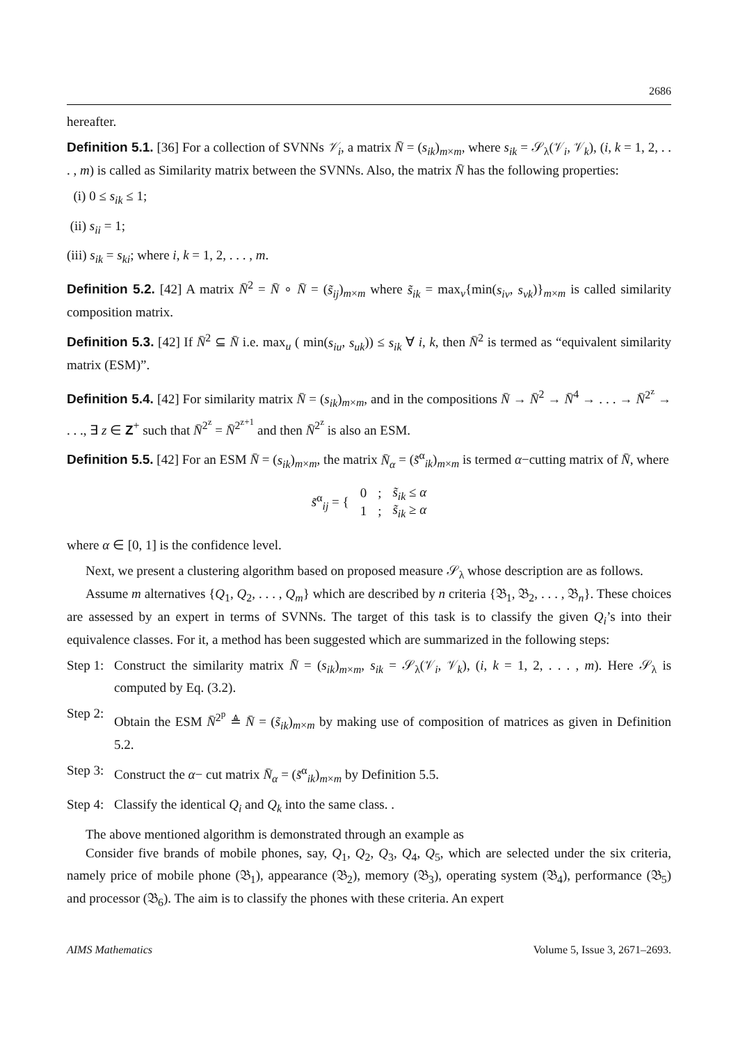2686
hereafter.
Definition 5.1. [36] For a collection of SVNNs 𝒱<sub>i</sub>, a matrix N̄ = (s<sub>ik</sub>)<sub>m×m</sub>, where s<sub>ik</sub> = 𝒮<sub>λ</sub>(𝒱<sub>i</sub>, 𝒱<sub>k</sub>), (i, k = 1, 2, . . . , m) is called as Similarity matrix between the SVNNs. Also, the matrix N̄ has the following properties:
(i) 0 ≤ s<sub>ik</sub> ≤ 1;
(ii) s<sub>ii</sub> = 1;
(iii) s<sub>ik</sub> = s<sub>ki</sub>; where i, k = 1, 2, . . . , m.
Definition 5.2. [42] A matrix N̄<sup>2</sup> = N̄ ∘ N̄ = (s̃<sub>ij</sub>)<sub>m×m</sub> where s̃<sub>ik</sub> = max<sub>v</sub>{min(s<sub>iv</sub>, s<sub>vk</sub>)}<sub>m×m</sub> is called similarity composition matrix.
Definition 5.3. [42] If N̄<sup>2</sup> ⊆ N̄ i.e. max<sub>u</sub> ( min(s<sub>iu</sub>, s<sub>uk</sub>)) ≤ s<sub>ik</sub> ∀ i, k, then N̄<sup>2</sup> is termed as “equivalent similarity matrix (ESM)”.
Definition 5.4. [42] For similarity matrix N̄ = (s<sub>ik</sub>)<sub>m×m</sub>, and in the compositions N̄ → N̄<sup>2</sup> → N̄<sup>4</sup> → . . . → N̄<sup>2<sup>z</sup></sup> → . . ., ∃ z ∈ Z<sup>+</sup> such that N̄<sup>2<sup>z</sup></sup> = N̄<sup>2<sup>z+1</sup></sup> and then N̄<sup>2<sup>z</sup></sup> is also an ESM.
Definition 5.5. [42] For an ESM N̄ = (s<sub>ik</sub>)<sub>m×m</sub>, the matrix N̄<sub>α</sub> = (s̃<sup>α</sup><sub>ik</sub>)<sub>m×m</sub> is termed α−cutting matrix of N̄, where
| s̃<sup>α</sup><sub>ij</sub> = { | 0 | ; | s̃<sub>ik</sub> ≤ α |
| | 1 | ; | s̃<sub>ik</sub> ≥ α |
where α ∈ [0, 1] is the confidence level.
Next, we present a clustering algorithm based on proposed measure 𝒮<sub>λ</sub> whose description are as follows.
Assume m alternatives {Q<sub>1</sub>, Q<sub>2</sub>, . . . , Q<sub>m</sub>} which are described by n criteria {𝔅<sub>1</sub>, 𝔅<sub>2</sub>, . . . , 𝔅<sub>n</sub>}. These choices are assessed by an expert in terms of SVNNs. The target of this task is to classify the given Q<sub>i</sub>’s into their equivalence classes. For it, a method has been suggested which are summarized in the following steps:
Step 1:
Construct the similarity matrix N̄ = (s<sub>ik</sub>)<sub>m×m</sub>, s<sub>ik</sub> = 𝒮<sub>λ</sub>(𝒱<sub>i</sub>, 𝒱<sub>k</sub>), (i, k = 1, 2, . . . , m). Here 𝒮<sub>λ</sub> is computed by Eq. (3.2).
Step 2:
Obtain the ESM N̄<sup>2<sup>p</sup></sup> ≜ N̄ = (s̃<sub>ik</sub>)<sub>m×m</sub> by making use of composition of matrices as given in Definition 5.2.
Step 3:
Construct the α− cut matrix N̄<sub>α</sub> = (s̃<sup>α</sup><sub>ik</sub>)<sub>m×m</sub> by Definition 5.5.
Step 4:
Classify the identical Q<sub>i</sub> and Q<sub>k</sub> into the same class. .
The above mentioned algorithm is demonstrated through an example as
Consider five brands of mobile phones, say, Q<sub>1</sub>, Q<sub>2</sub>, Q<sub>3</sub>, Q<sub>4</sub>, Q<sub>5</sub>, which are selected under the six criteria, namely price of mobile phone (𝔅<sub>1</sub>), appearance (𝔅<sub>2</sub>), memory (𝔅<sub>3</sub>), operating system (𝔅<sub>4</sub>), performance (𝔅<sub>5</sub>) and processor (𝔅<sub>6</sub>). The aim is to classify the phones with these criteria. An expert
AIMS Mathematics Volume 5, Issue 3, 2671–2693.